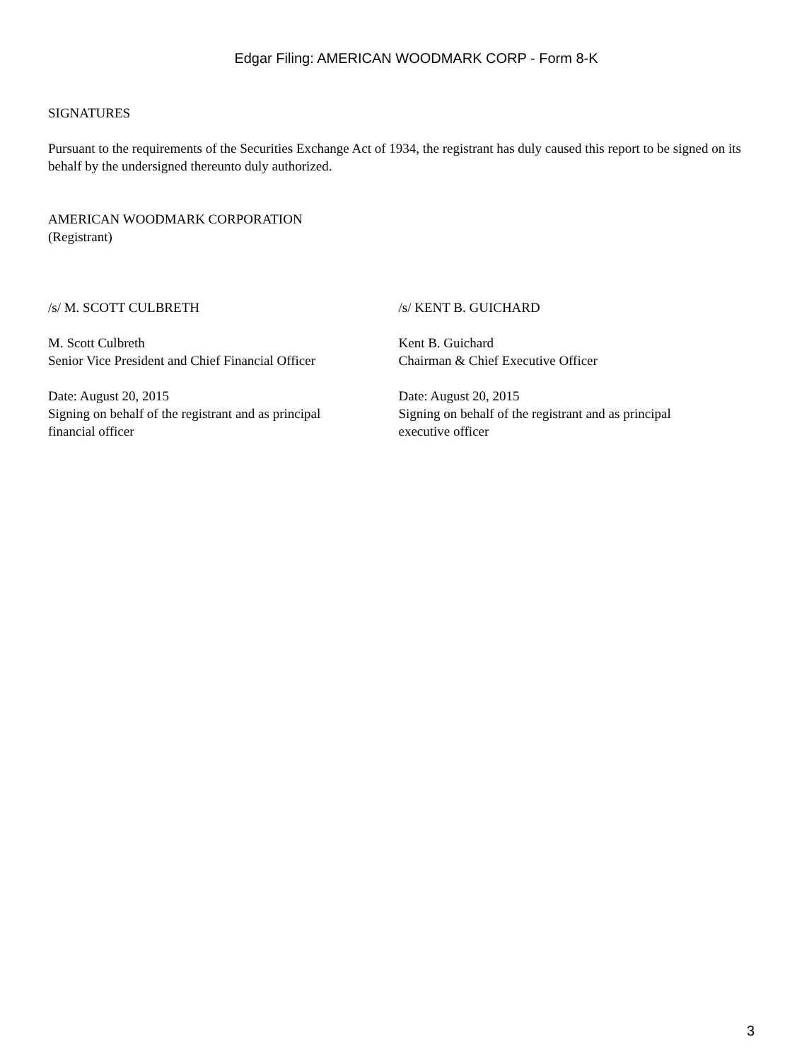Edgar Filing: AMERICAN WOODMARK CORP - Form 8-K
SIGNATURES
Pursuant to the requirements of the Securities Exchange Act of 1934, the registrant has duly caused this report to be signed on its behalf by the undersigned thereunto duly authorized.
AMERICAN WOODMARK CORPORATION
(Registrant)
/s/ M. SCOTT CULBRETH
M. Scott Culbreth
Senior Vice President and Chief Financial Officer
Date: August 20, 2015
Signing on behalf of the registrant and as principal
financial officer
/s/ KENT B. GUICHARD
Kent B. Guichard
Chairman & Chief Executive Officer
Date: August 20, 2015
Signing on behalf of the registrant and as principal
executive officer
3